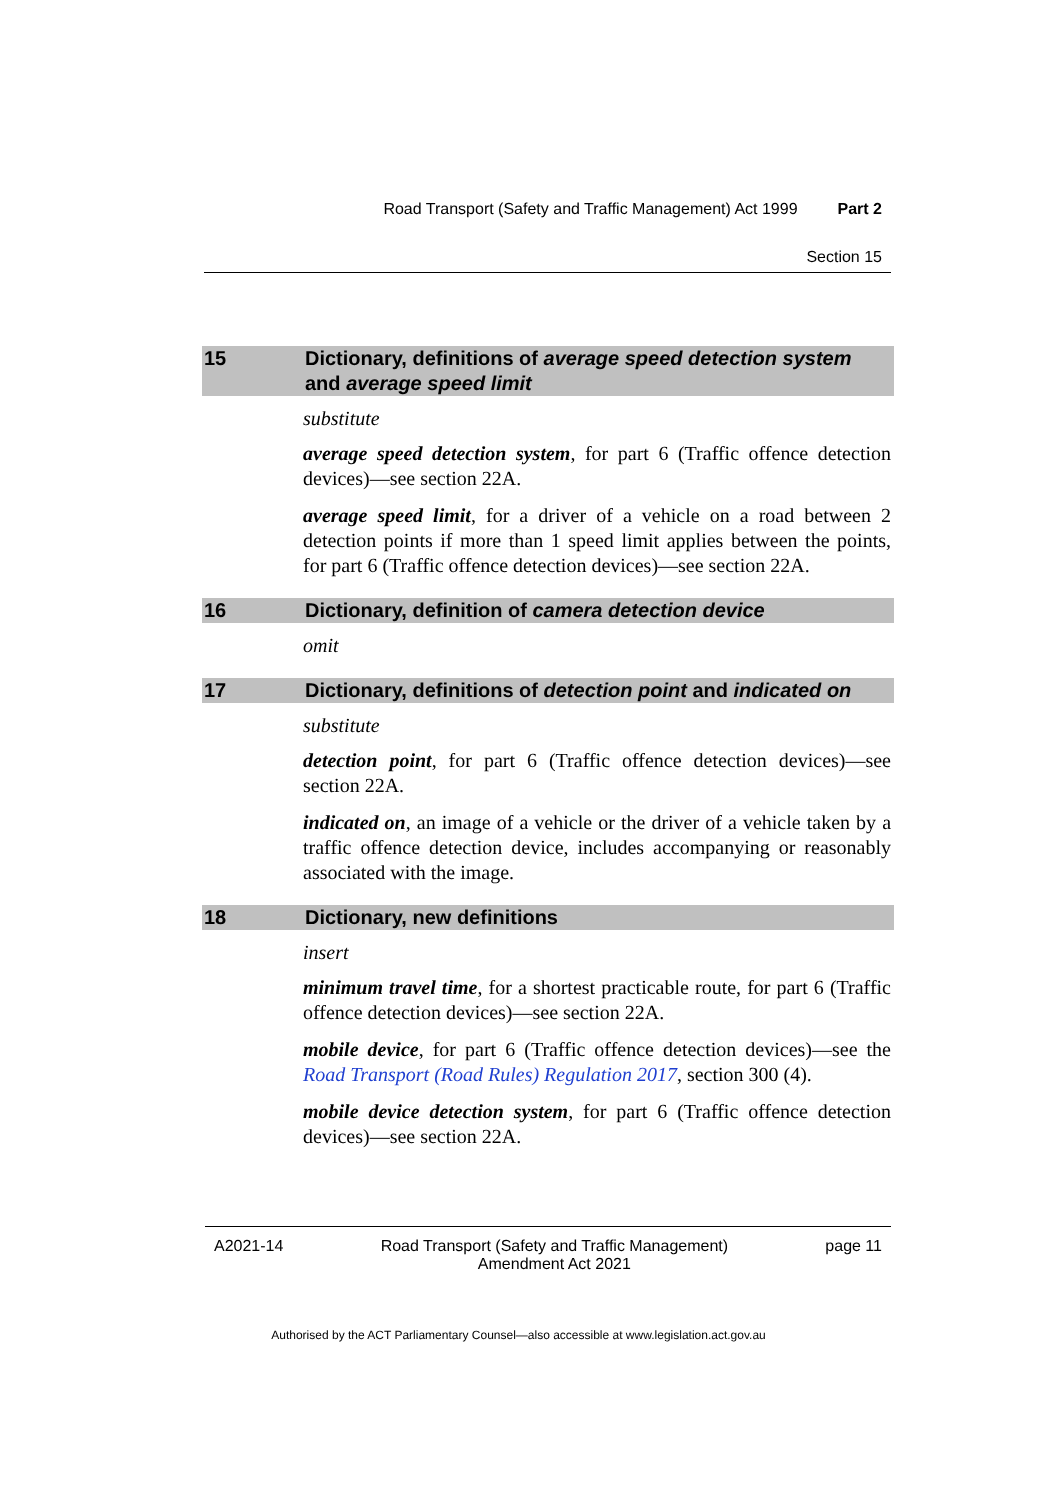Road Transport (Safety and Traffic Management) Act 1999 Part 2
Section 15
15 Dictionary, definitions of average speed detection system and average speed limit
substitute
average speed detection system, for part 6 (Traffic offence detection devices)—see section 22A.
average speed limit, for a driver of a vehicle on a road between 2 detection points if more than 1 speed limit applies between the points, for part 6 (Traffic offence detection devices)—see section 22A.
16 Dictionary, definition of camera detection device
omit
17 Dictionary, definitions of detection point and indicated on
substitute
detection point, for part 6 (Traffic offence detection devices)—see section 22A.
indicated on, an image of a vehicle or the driver of a vehicle taken by a traffic offence detection device, includes accompanying or reasonably associated with the image.
18 Dictionary, new definitions
insert
minimum travel time, for a shortest practicable route, for part 6 (Traffic offence detection devices)—see section 22A.
mobile device, for part 6 (Traffic offence detection devices)—see the Road Transport (Road Rules) Regulation 2017, section 300 (4).
mobile device detection system, for part 6 (Traffic offence detection devices)—see section 22A.
A2021-14 Road Transport (Safety and Traffic Management)
Amendment Act 2021 page 11
Authorised by the ACT Parliamentary Counsel—also accessible at www.legislation.act.gov.au